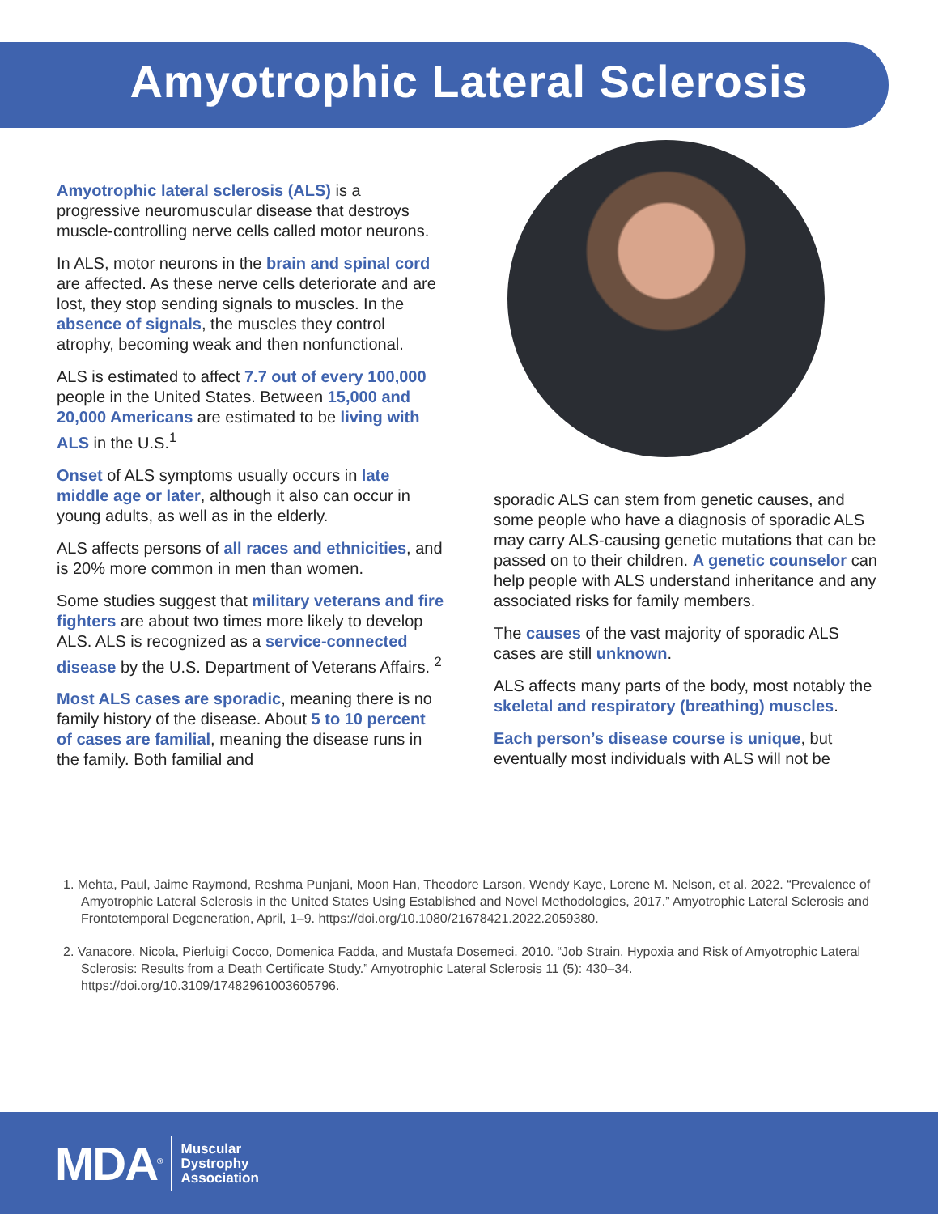Amyotrophic Lateral Sclerosis
Amyotrophic lateral sclerosis (ALS) is a progressive neuromuscular disease that destroys muscle-controlling nerve cells called motor neurons.
In ALS, motor neurons in the brain and spinal cord are affected. As these nerve cells deteriorate and are lost, they stop sending signals to muscles. In the absence of signals, the muscles they control atrophy, becoming weak and then nonfunctional.
ALS is estimated to affect 7.7 out of every 100,000 people in the United States. Between 15,000 and 20,000 Americans are estimated to be living with ALS in the U.S.<sup>1</sup>
Onset of ALS symptoms usually occurs in late middle age or later, although it also can occur in young adults, as well as in the elderly.
ALS affects persons of all races and ethnicities, and is 20% more common in men than women.
Some studies suggest that military veterans and fire fighters are about two times more likely to develop ALS. ALS is recognized as a service-connected disease by the U.S. Department of Veterans Affairs. <sup>2</sup>
Most ALS cases are sporadic, meaning there is no family history of the disease. About 5 to 10 percent of cases are familial, meaning the disease runs in the family. Both familial and
sporadic ALS can stem from genetic causes, and some people who have a diagnosis of sporadic ALS may carry ALS-causing genetic mutations that can be passed on to their children. A genetic counselor can help people with ALS understand inheritance and any associated risks for family members.
The causes of the vast majority of sporadic ALS cases are still unknown.
ALS affects many parts of the body, most notably the skeletal and respiratory (breathing) muscles.
Each person’s disease course is unique, but eventually most individuals with ALS will not be
1. Mehta, Paul, Jaime Raymond, Reshma Punjani, Moon Han, Theodore Larson, Wendy Kaye, Lorene M. Nelson, et al. 2022. “Prevalence of Amyotrophic Lateral Sclerosis in the United States Using Established and Novel Methodologies, 2017.” Amyotrophic Lateral Sclerosis and Frontotemporal Degeneration, April, 1–9. https://doi.org/10.1080/21678421.2022.2059380.
2. Vanacore, Nicola, Pierluigi Cocco, Domenica Fadda, and Mustafa Dosemeci. 2010. “Job Strain, Hypoxia and Risk of Amyotrophic Lateral Sclerosis: Results from a Death Certificate Study.” Amyotrophic Lateral Sclerosis 11 (5): 430–34. https://doi.org/10.3109/17482961003605796.
MDA<sup>®</sup>
Muscular
Dystrophy
Association